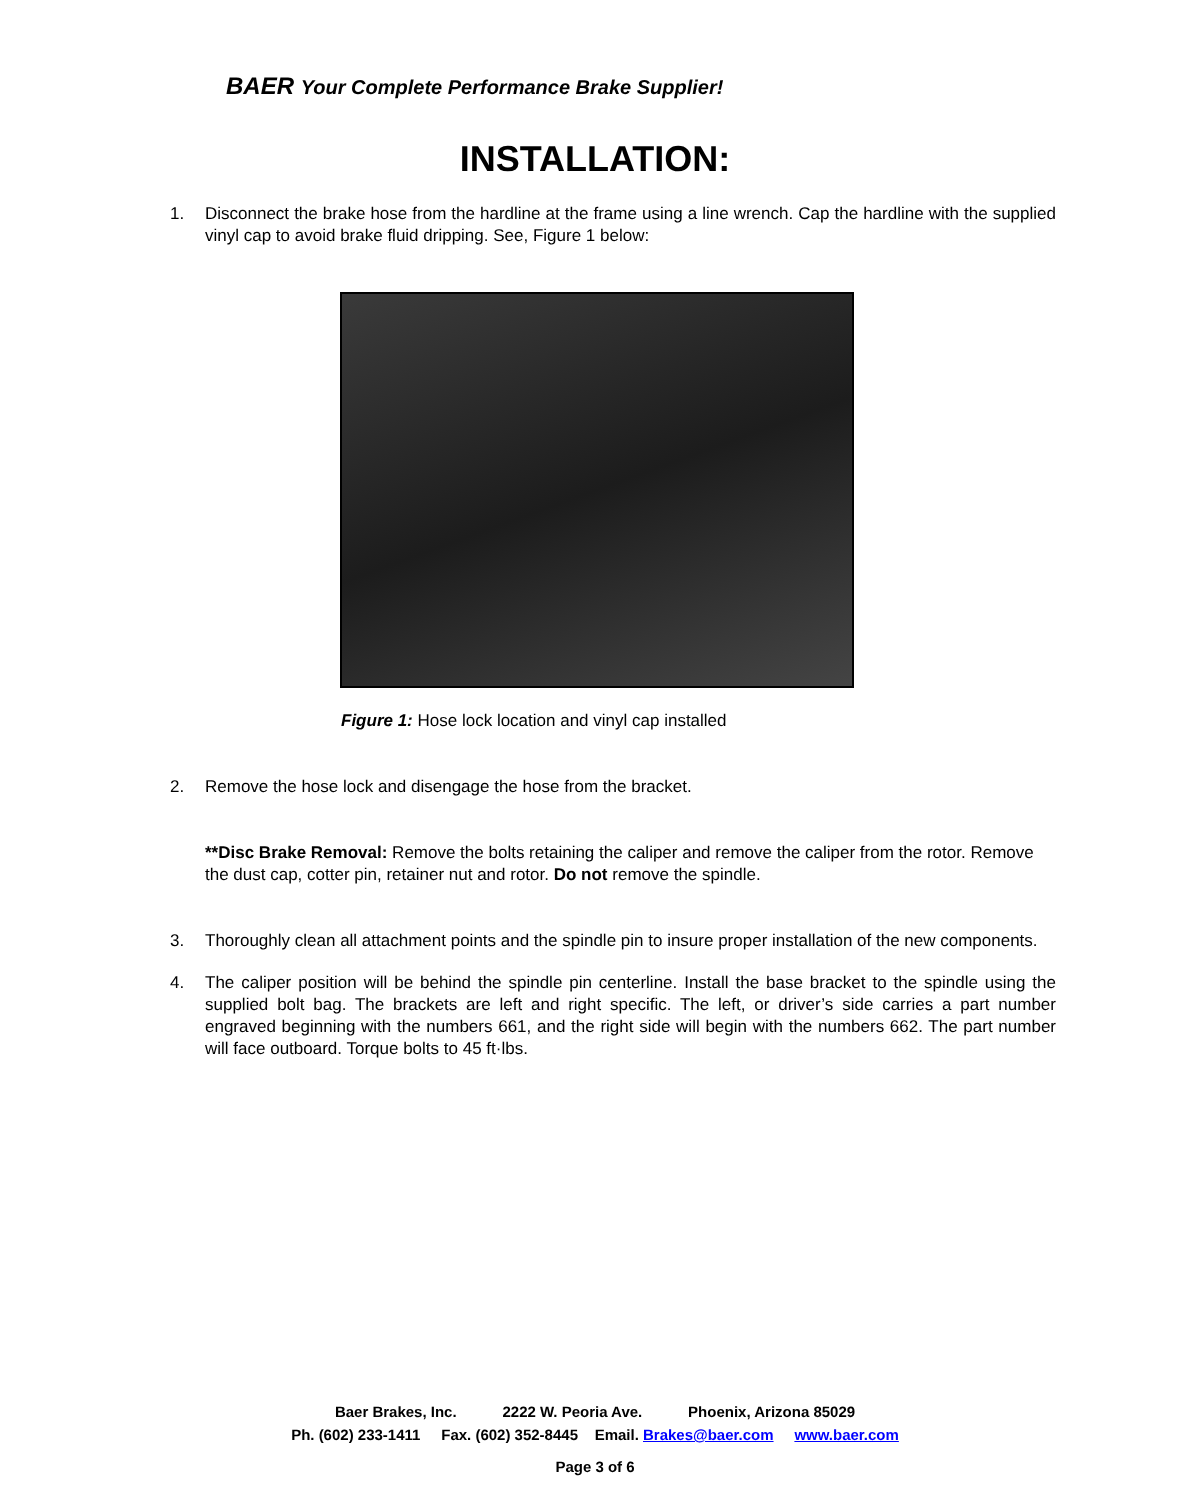BAER Your Complete Performance Brake Supplier!
INSTALLATION:
1. Disconnect the brake hose from the hardline at the frame using a line wrench. Cap the hardline with the supplied vinyl cap to avoid brake fluid dripping. See, Figure 1 below:
Figure 1: Hose lock location and vinyl cap installed
2. Remove the hose lock and disengage the hose from the bracket.
**Disc Brake Removal: Remove the bolts retaining the caliper and remove the caliper from the rotor. Remove the dust cap, cotter pin, retainer nut and rotor. Do not remove the spindle.
3. Thoroughly clean all attachment points and the spindle pin to insure proper installation of the new components.
4. The caliper position will be behind the spindle pin centerline. Install the base bracket to the spindle using the supplied bolt bag. The brackets are left and right specific. The left, or driver’s side carries a part number engraved beginning with the numbers 661, and the right side will begin with the numbers 662. The part number will face outboard. Torque bolts to 45 ft·lbs.
Baer Brakes, Inc. 2222 W. Peoria Ave. Phoenix, Arizona 85029
Ph. (602) 233-1411 Fax. (602) 352-8445 Email. Brakes@baer.com www.baer.com
Page 3 of 6